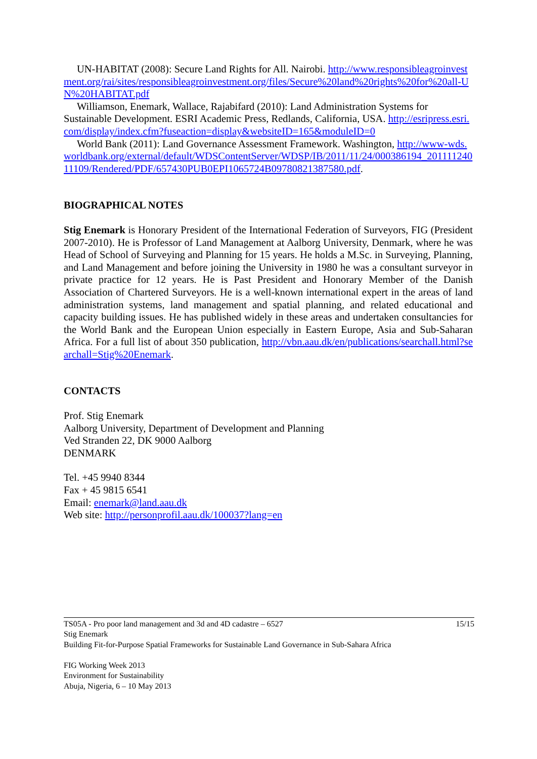UN-HABITAT (2008): Secure Land Rights for All. Nairobi. http://www.responsibleagroinvestment.org/rai/sites/responsibleagroinvestment.org/files/Secure%20land%20rights%20for%20all-UN%20HABITAT.pdf
Williamson, Enemark, Wallace, Rajabifard (2010): Land Administration Systems for Sustainable Development. ESRI Academic Press, Redlands, California, USA. http://esripress.esri.com/display/index.cfm?fuseaction=display&websiteID=165&moduleID=0
World Bank (2011): Land Governance Assessment Framework. Washington, http://www-wds.worldbank.org/external/default/WDSContentServer/WDSP/IB/2011/11/24/000386194_20111124011109/Rendered/PDF/657430PUB0EPI1065724B09780821387580.pdf.
BIOGRAPHICAL NOTES
Stig Enemark is Honorary President of the International Federation of Surveyors, FIG (President 2007-2010). He is Professor of Land Management at Aalborg University, Denmark, where he was Head of School of Surveying and Planning for 15 years. He holds a M.Sc. in Surveying, Planning, and Land Management and before joining the University in 1980 he was a consultant surveyor in private practice for 12 years. He is Past President and Honorary Member of the Danish Association of Chartered Surveyors. He is a well-known international expert in the areas of land administration systems, land management and spatial planning, and related educational and capacity building issues. He has published widely in these areas and undertaken consultancies for the World Bank and the European Union especially in Eastern Europe, Asia and Sub-Saharan Africa. For a full list of about 350 publication, http://vbn.aau.dk/en/publications/searchall.html?searchall=Stig%20Enemark.
CONTACTS
Prof. Stig Enemark
Aalborg University, Department of Development and Planning
Ved Stranden 22, DK 9000 Aalborg
DENMARK
Tel. +45 9940 8344
Fax + 45 9815 6541
Email: enemark@land.aau.dk
Web site: http://personprofil.aau.dk/100037?lang=en
TS05A - Pro poor land management and 3d and 4D cadastre – 6527 15/15
Stig Enemark
Building Fit-for-Purpose Spatial Frameworks for Sustainable Land Governance in Sub-Sahara Africa
FIG Working Week 2013
Environment for Sustainability
Abuja, Nigeria, 6 – 10 May 2013